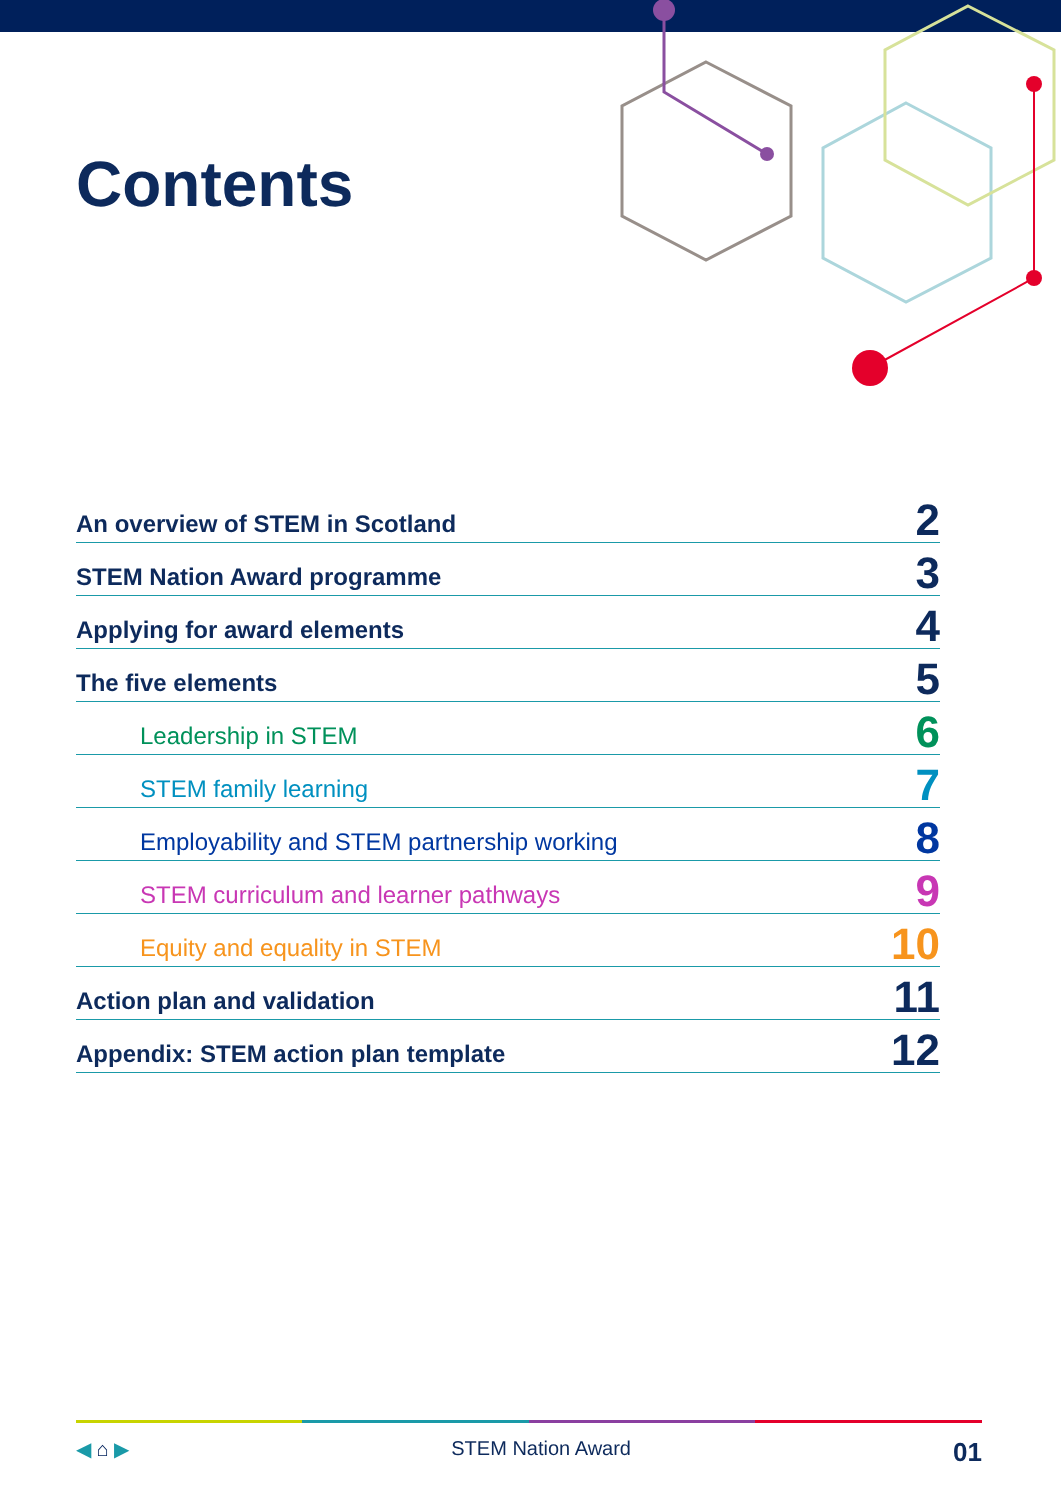Contents
An overview of STEM in Scotland 2
STEM Nation Award programme 3
Applying for award elements 4
The five elements 5
Leadership in STEM 6
STEM family learning 7
Employability and STEM partnership working 8
STEM curriculum and learner pathways 9
Equity and equality in STEM 10
Action plan and validation 11
Appendix: STEM action plan template 12
◀ ⌂ ▶ STEM Nation Award 01